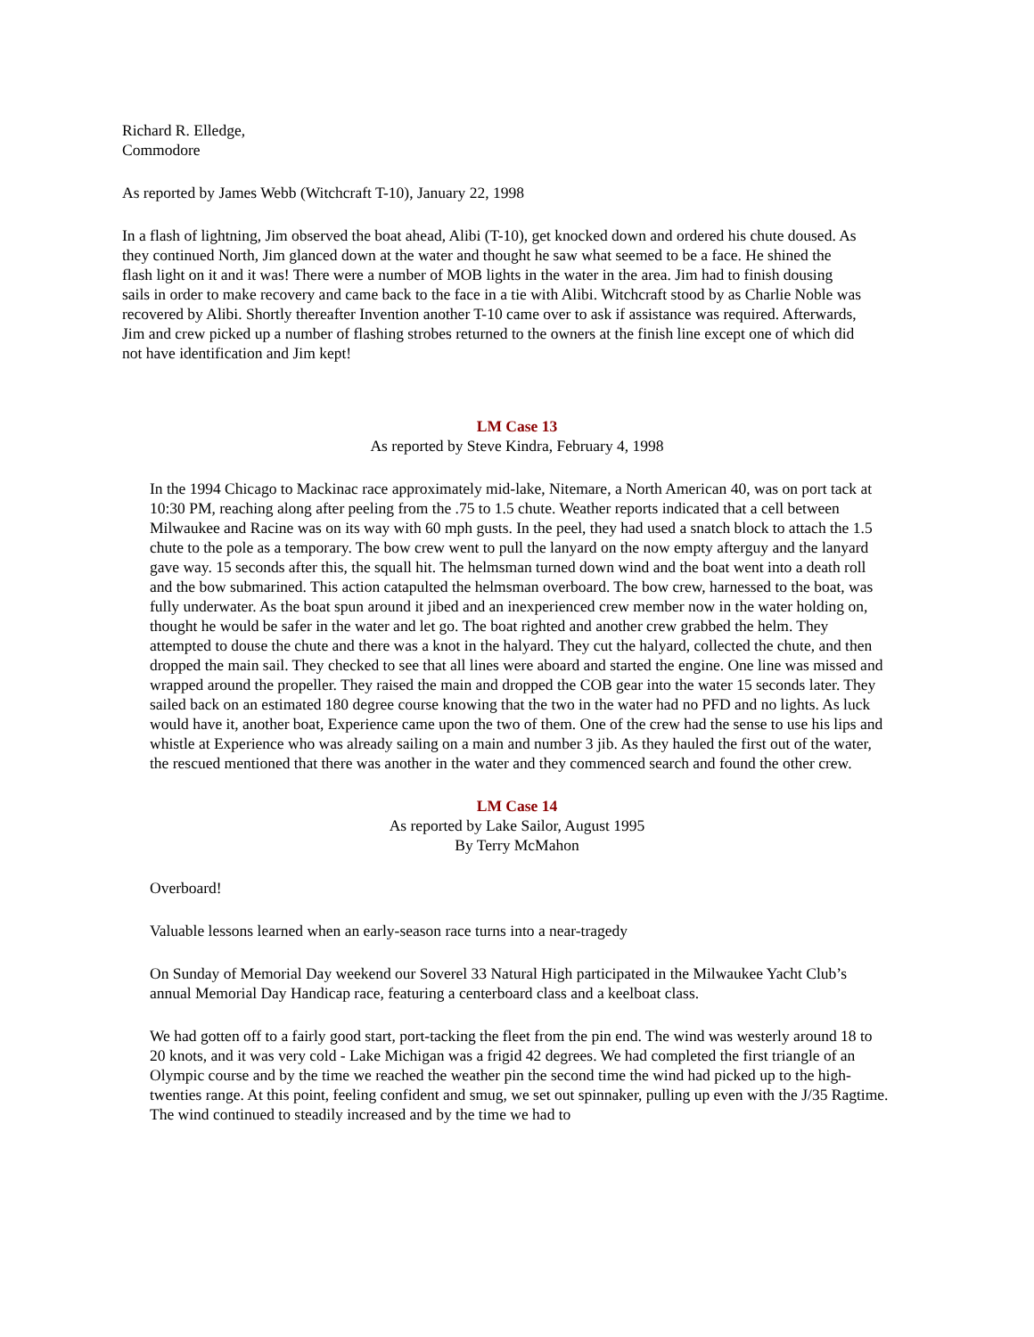Richard R. Elledge,
Commodore
As reported by James Webb (Witchcraft T-10), January 22, 1998
In a flash of lightning, Jim observed the boat ahead, Alibi (T-10), get knocked down and ordered his chute doused. As they continued North, Jim glanced down at the water and thought he saw what seemed to be a face. He shined the flash light on it and it was! There were a number of MOB lights in the water in the area. Jim had to finish dousing sails in order to make recovery and came back to the face in a tie with Alibi. Witchcraft stood by as Charlie Noble was recovered by Alibi. Shortly thereafter Invention another T-10 came over to ask if assistance was required. Afterwards, Jim and crew picked up a number of flashing strobes returned to the owners at the finish line except one of which did not have identification and Jim kept!
LM Case 13
As reported by Steve Kindra, February 4, 1998
In the 1994 Chicago to Mackinac race approximately mid-lake, Nitemare, a North American 40, was on port tack at 10:30 PM, reaching along after peeling from the .75 to 1.5 chute. Weather reports indicated that a cell between Milwaukee and Racine was on its way with 60 mph gusts. In the peel, they had used a snatch block to attach the 1.5 chute to the pole as a temporary. The bow crew went to pull the lanyard on the now empty afterguy and the lanyard gave way. 15 seconds after this, the squall hit. The helmsman turned down wind and the boat went into a death roll and the bow submarined. This action catapulted the helmsman overboard. The bow crew, harnessed to the boat, was fully underwater. As the boat spun around it jibed and an inexperienced crew member now in the water holding on, thought he would be safer in the water and let go. The boat righted and another crew grabbed the helm. They attempted to douse the chute and there was a knot in the halyard. They cut the halyard, collected the chute, and then dropped the main sail. They checked to see that all lines were aboard and started the engine. One line was missed and wrapped around the propeller. They raised the main and dropped the COB gear into the water 15 seconds later. They sailed back on an estimated 180 degree course knowing that the two in the water had no PFD and no lights. As luck would have it, another boat, Experience came upon the two of them. One of the crew had the sense to use his lips and whistle at Experience who was already sailing on a main and number 3 jib. As they hauled the first out of the water, the rescued mentioned that there was another in the water and they commenced search and found the other crew.
LM Case 14
As reported by Lake Sailor, August 1995
By Terry McMahon
Overboard!
Valuable lessons learned when an early-season race turns into a near-tragedy
On Sunday of Memorial Day weekend our Soverel 33 Natural High participated in the Milwaukee Yacht Club’s annual Memorial Day Handicap race, featuring a centerboard class and a keelboat class.
We had gotten off to a fairly good start, port-tacking the fleet from the pin end. The wind was westerly around 18 to 20 knots, and it was very cold - Lake Michigan was a frigid 42 degrees. We had completed the first triangle of an Olympic course and by the time we reached the weather pin the second time the wind had picked up to the high-twenties range. At this point, feeling confident and smug, we set out spinnaker, pulling up even with the J/35 Ragtime. The wind continued to steadily increased and by the time we had to